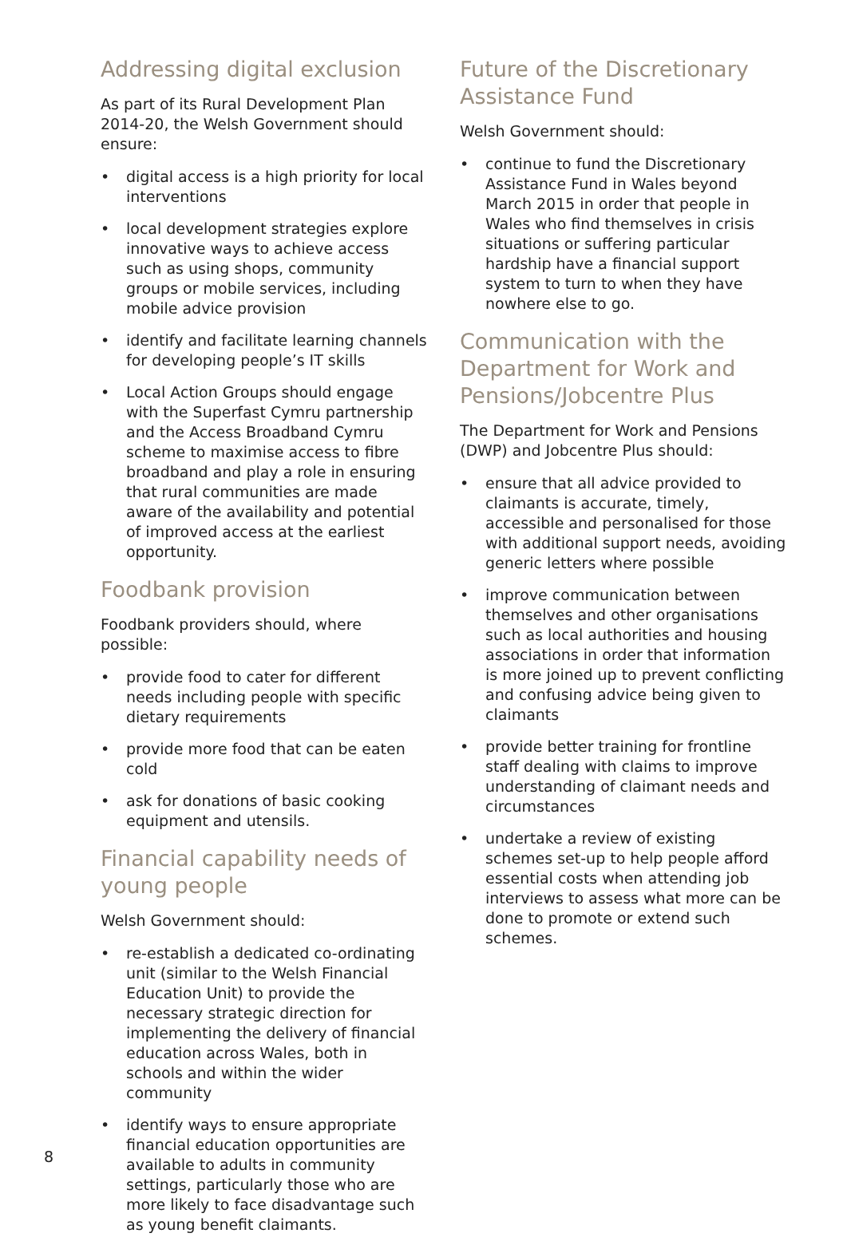Addressing digital exclusion
As part of its Rural Development Plan 2014-20, the Welsh Government should ensure:
• digital access is a high priority for local interventions
• local development strategies explore innovative ways to achieve access such as using shops, community groups or mobile services, including mobile advice provision
• identify and facilitate learning channels for developing people’s IT skills
• Local Action Groups should engage with the Superfast Cymru partnership and the Access Broadband Cymru scheme to maximise access to fibre broadband and play a role in ensuring that rural communities are made aware of the availability and potential of improved access at the earliest opportunity.
Foodbank provision
Foodbank providers should, where possible:
• provide food to cater for different needs including people with specific dietary requirements
• provide more food that can be eaten cold
• ask for donations of basic cooking equipment and utensils.
Financial capability needs of young people
Welsh Government should:
• re-establish a dedicated co-ordinating unit (similar to the Welsh Financial Education Unit) to provide the necessary strategic direction for implementing the delivery of financial education across Wales, both in schools and within the wider community
• identify ways to ensure appropriate financial education opportunities are available to adults in community settings, particularly those who are more likely to face disadvantage such as young benefit claimants.
Future of the Discretionary Assistance Fund
Welsh Government should:
• continue to fund the Discretionary Assistance Fund in Wales beyond March 2015 in order that people in Wales who find themselves in crisis situations or suffering particular hardship have a financial support system to turn to when they have nowhere else to go.
Communication with the Department for Work and Pensions/Jobcentre Plus
The Department for Work and Pensions (DWP) and Jobcentre Plus should:
• ensure that all advice provided to claimants is accurate, timely, accessible and personalised for those with additional support needs, avoiding generic letters where possible
• improve communication between themselves and other organisations such as local authorities and housing associations in order that information is more joined up to prevent conflicting and confusing advice being given to claimants
• provide better training for frontline staff dealing with claims to improve understanding of claimant needs and circumstances
• undertake a review of existing schemes set-up to help people afford essential costs when attending job interviews to assess what more can be done to promote or extend such schemes.
8